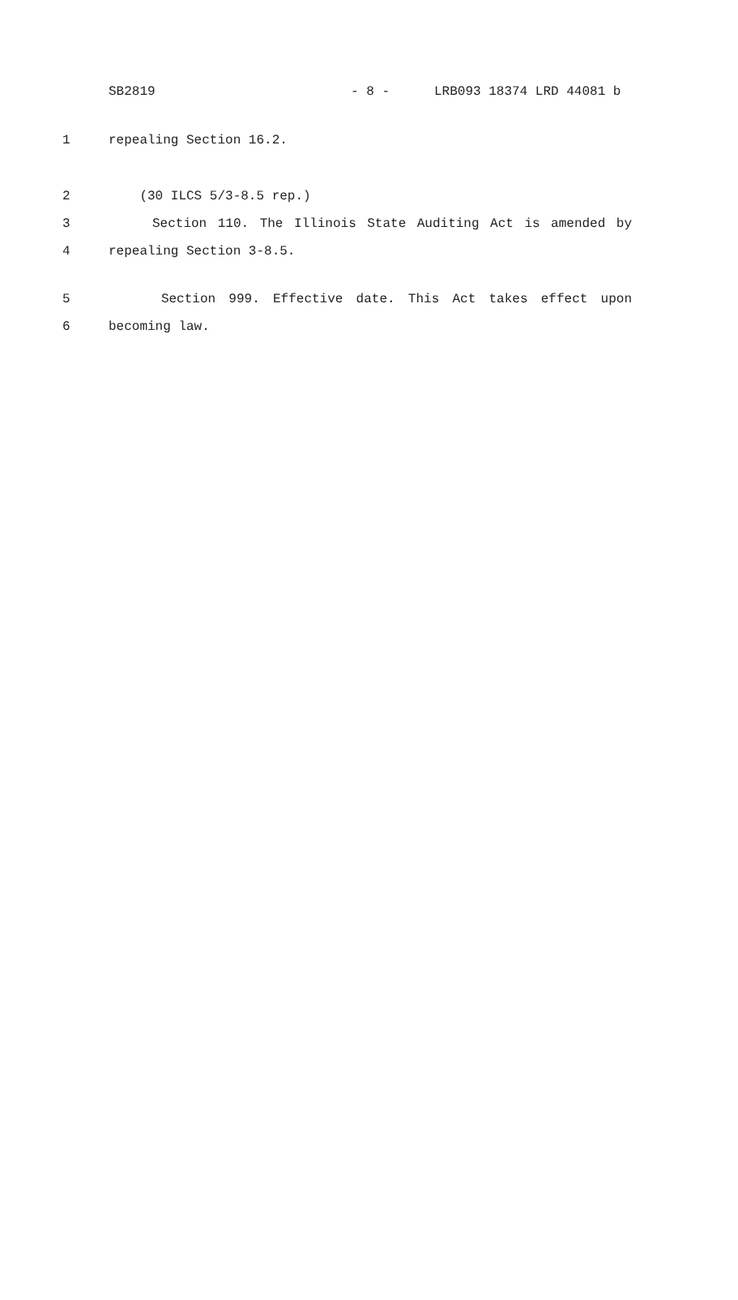SB2819 - 8 - LRB093 18374 LRD 44081 b
1 repealing Section 16.2.
2 (30 ILCS 5/3-8.5 rep.)
3 Section 110. The Illinois State Auditing Act is amended by
4 repealing Section 3-8.5.
5 Section 999. Effective date. This Act takes effect upon
6 becoming law.